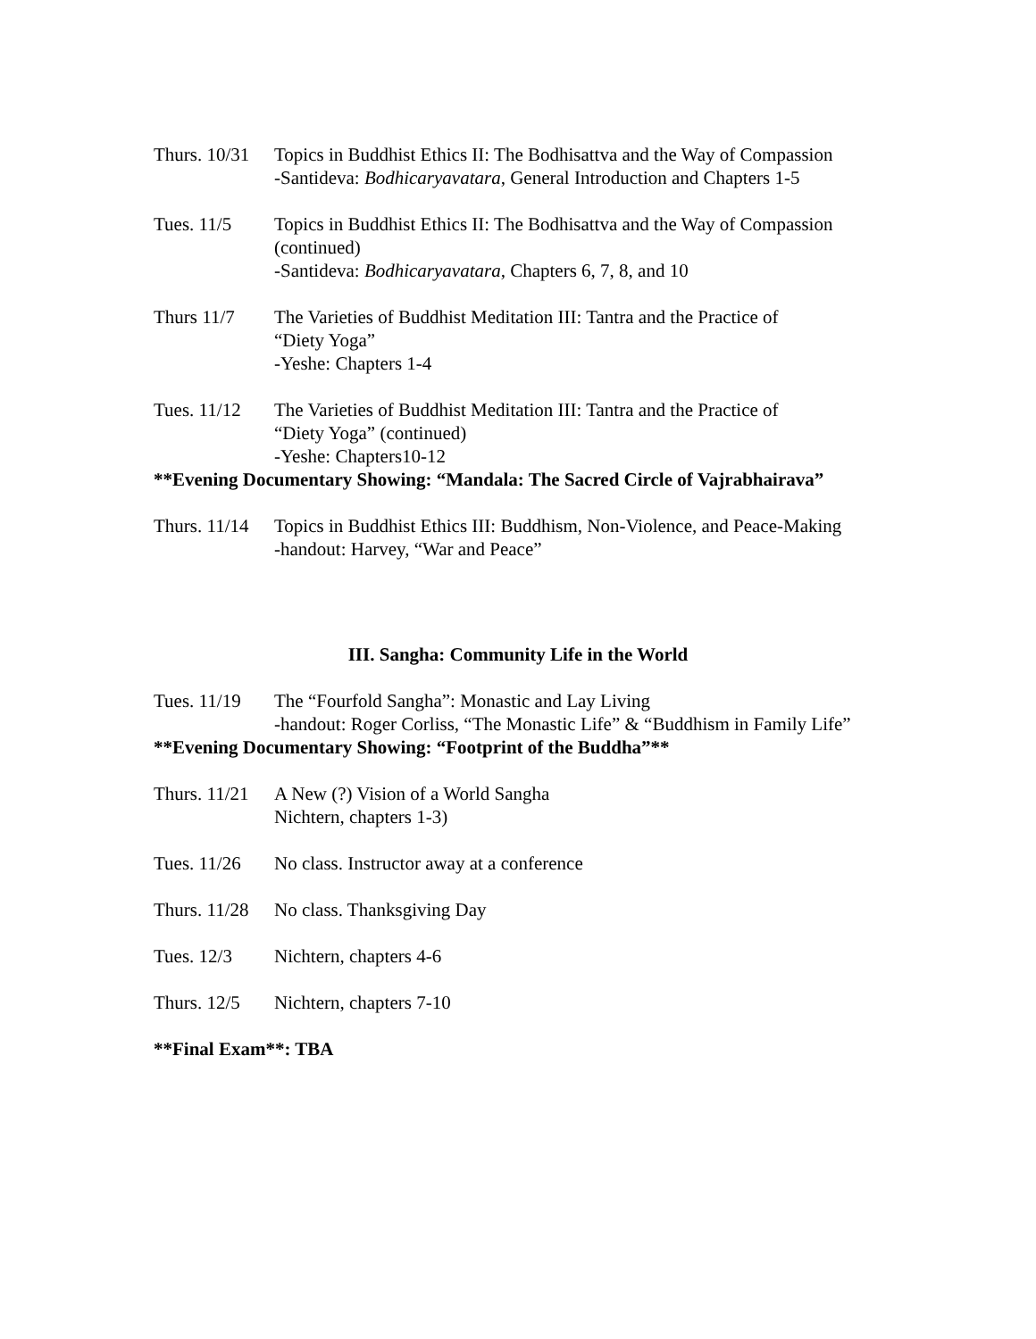Thurs. 10/31
Topics in Buddhist Ethics II: The Bodhisattva and the Way of Compassion
-Santideva: Bodhicaryavatara, General Introduction and Chapters 1-5
Tues. 11/5 Topics in Buddhist Ethics II: The Bodhisattva and the Way of Compassion (continued)
-Santideva: Bodhicaryavatara, Chapters 6, 7, 8, and 10
Thurs 11/7 The Varieties of Buddhist Meditation III: Tantra and the Practice of
“Diety Yoga”
-Yeshe: Chapters 1-4
Tues. 11/12
The Varieties of Buddhist Meditation III: Tantra and the Practice of
“Diety Yoga” (continued)
-Yeshe: Chapters10-12
**Evening Documentary Showing: “Mandala: The Sacred Circle of Vajrabhairava”
Thurs. 11/14
Topics in Buddhist Ethics III: Buddhism, Non-Violence, and Peace-Making
-handout: Harvey, “War and Peace”
III. Sangha: Community Life in the World
Tues. 11/19
The “Fourfold Sangha”: Monastic and Lay Living
-handout: Roger Corliss, “The Monastic Life” & “Buddhism in Family Life”
**Evening Documentary Showing: “Footprint of the Buddha”**
Thurs. 11/21
A New (?) Vision of a World Sangha
Nichtern, chapters 1-3)
Tues. 11/26
No class. Instructor away at a conference
Thurs. 11/28
No class. Thanksgiving Day
Tues. 12/3 Nichtern, chapters 4-6
Thurs. 12/5
Nichtern, chapters 7-10
**Final Exam**: TBA